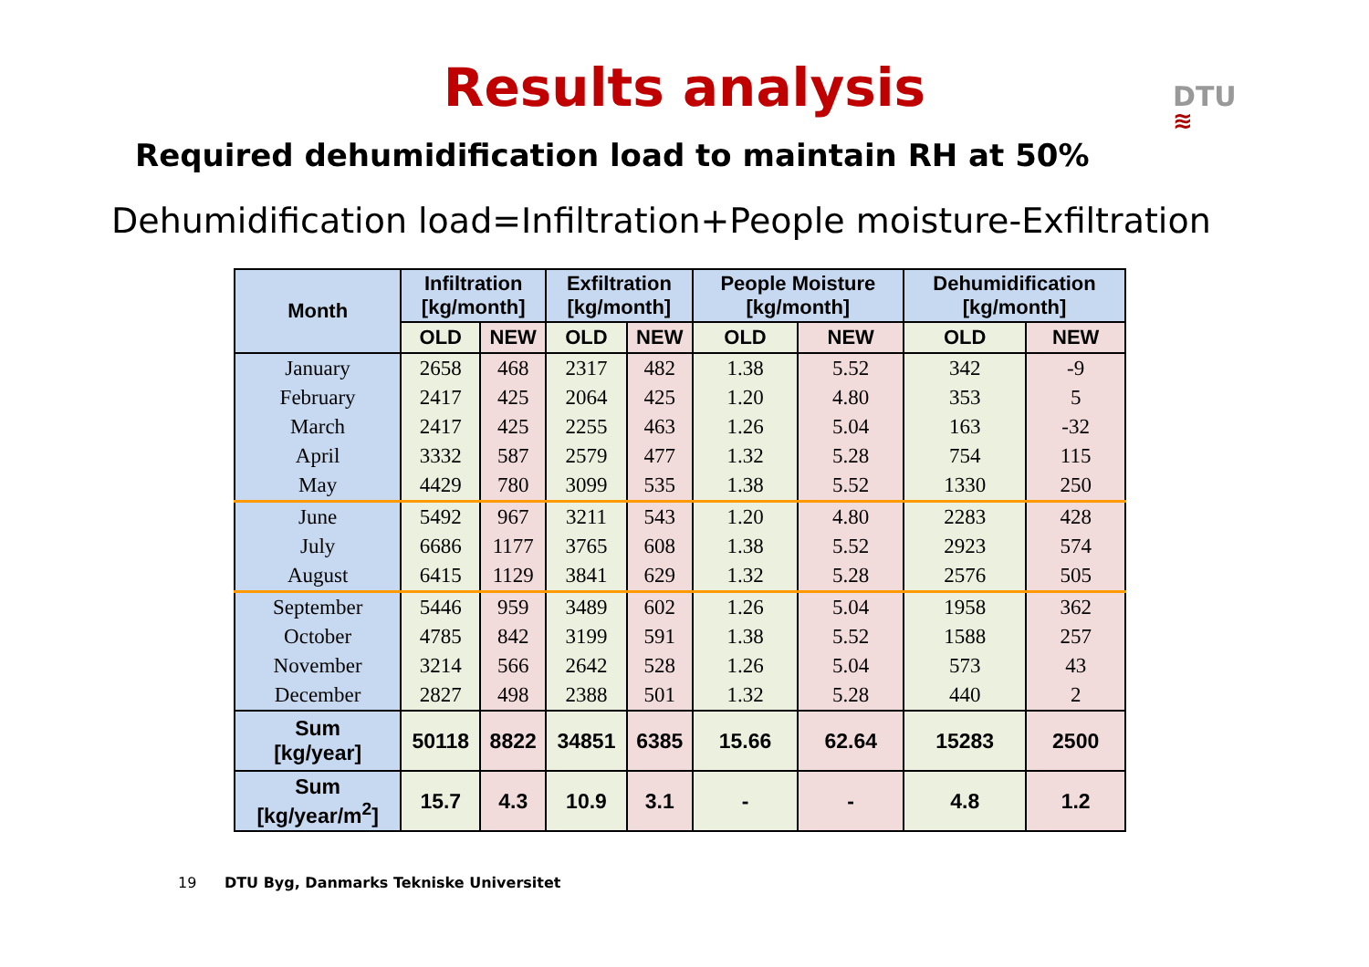Results analysis
DTU
≋
Required dehumidification load to maintain RH at 50%
Dehumidification load=Infiltration+People moisture-Exfiltration
| Month | Infiltration [kg/month] | | Exfiltration [kg/month] | | People Moisture [kg/month] | | Dehumidification [kg/month] | |
| --- | --- | --- | --- | --- | --- | --- | --- | --- |
| | OLD | NEW | OLD | NEW | OLD | NEW | OLD | NEW |
| January | 2658 | 468 | 2317 | 482 | 1.38 | 5.52 | 342 | -9 |
| February | 2417 | 425 | 2064 | 425 | 1.20 | 4.80 | 353 | 5 |
| March | 2417 | 425 | 2255 | 463 | 1.26 | 5.04 | 163 | -32 |
| April | 3332 | 587 | 2579 | 477 | 1.32 | 5.28 | 754 | 115 |
| May | 4429 | 780 | 3099 | 535 | 1.38 | 5.52 | 1330 | 250 |
| June | 5492 | 967 | 3211 | 543 | 1.20 | 4.80 | 2283 | 428 |
| July | 6686 | 1177 | 3765 | 608 | 1.38 | 5.52 | 2923 | 574 |
| August | 6415 | 1129 | 3841 | 629 | 1.32 | 5.28 | 2576 | 505 |
| September | 5446 | 959 | 3489 | 602 | 1.26 | 5.04 | 1958 | 362 |
| October | 4785 | 842 | 3199 | 591 | 1.38 | 5.52 | 1588 | 257 |
| November | 3214 | 566 | 2642 | 528 | 1.26 | 5.04 | 573 | 43 |
| December | 2827 | 498 | 2388 | 501 | 1.32 | 5.28 | 440 | 2 |
| Sum [kg/year] | 50118 | 8822 | 34851 | 6385 | 15.66 | 62.64 | 15283 | 2500 |
| Sum [kg/year/m<sup>2</sup>] | 15.7 | 4.3 | 10.9 | 3.1 | - | - | 4.8 | 1.2 |
19 DTU Byg, Danmarks Tekniske Universitet